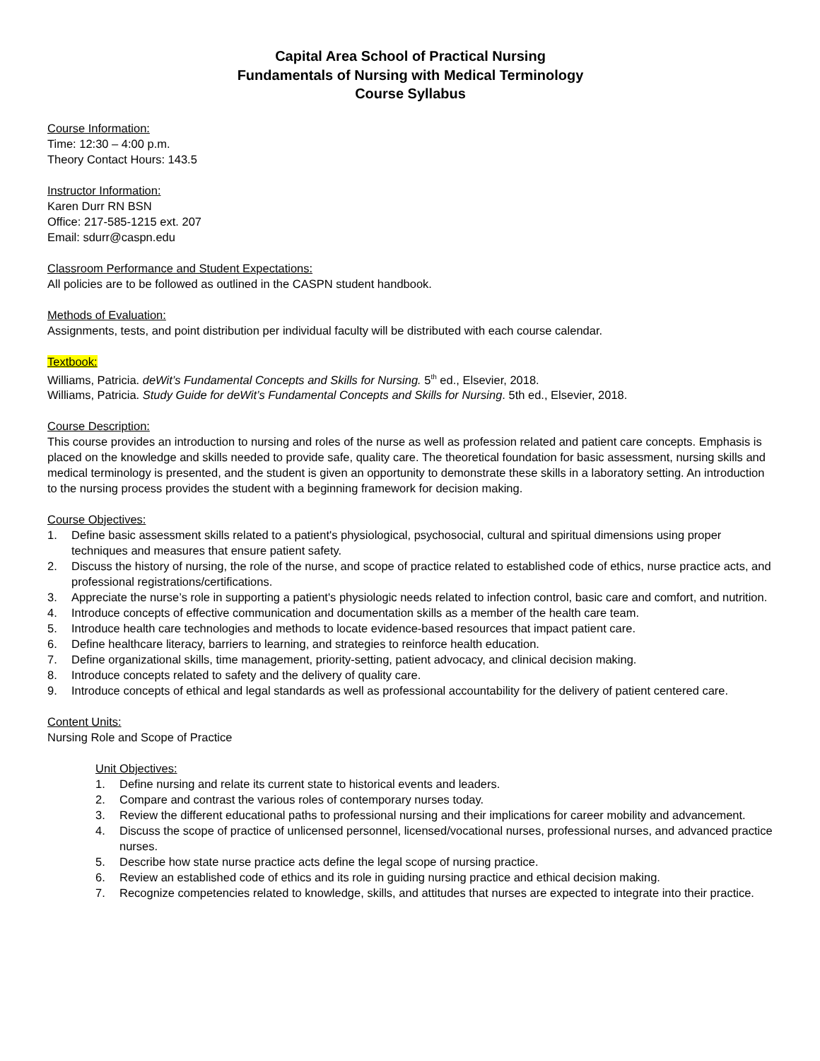Capital Area School of Practical Nursing
Fundamentals of Nursing with Medical Terminology
Course Syllabus
Course Information:
Time: 12:30 – 4:00 p.m.
Theory Contact Hours: 143.5
Instructor Information:
Karen Durr RN BSN
Office: 217-585-1215 ext. 207
Email: sdurr@caspn.edu
Classroom Performance and Student Expectations:
All policies are to be followed as outlined in the CASPN student handbook.
Methods of Evaluation:
Assignments, tests, and point distribution per individual faculty will be distributed with each course calendar.
Textbook:
Williams, Patricia. deWit’s Fundamental Concepts and Skills for Nursing. 5<sup>th</sup> ed., Elsevier, 2018.
Williams, Patricia. Study Guide for deWit’s Fundamental Concepts and Skills for Nursing. 5th ed., Elsevier, 2018.
Course Description:
This course provides an introduction to nursing and roles of the nurse as well as profession related and patient care concepts. Emphasis is placed on the knowledge and skills needed to provide safe, quality care. The theoretical foundation for basic assessment, nursing skills and medical terminology is presented, and the student is given an opportunity to demonstrate these skills in a laboratory setting. An introduction to the nursing process provides the student with a beginning framework for decision making.
Course Objectives:
1. Define basic assessment skills related to a patient's physiological, psychosocial, cultural and spiritual dimensions using proper techniques and measures that ensure patient safety.
2. Discuss the history of nursing, the role of the nurse, and scope of practice related to established code of ethics, nurse practice acts, and professional registrations/certifications.
3. Appreciate the nurse’s role in supporting a patient's physiologic needs related to infection control, basic care and comfort, and nutrition.
4. Introduce concepts of effective communication and documentation skills as a member of the health care team.
5. Introduce health care technologies and methods to locate evidence-based resources that impact patient care.
6. Define healthcare literacy, barriers to learning, and strategies to reinforce health education.
7. Define organizational skills, time management, priority-setting, patient advocacy, and clinical decision making.
8. Introduce concepts related to safety and the delivery of quality care.
9. Introduce concepts of ethical and legal standards as well as professional accountability for the delivery of patient centered care.
Content Units:
Nursing Role and Scope of Practice
Unit Objectives:
1. Define nursing and relate its current state to historical events and leaders.
2. Compare and contrast the various roles of contemporary nurses today.
3. Review the different educational paths to professional nursing and their implications for career mobility and advancement.
4. Discuss the scope of practice of unlicensed personnel, licensed/vocational nurses, professional nurses, and advanced practice nurses.
5. Describe how state nurse practice acts define the legal scope of nursing practice.
6. Review an established code of ethics and its role in guiding nursing practice and ethical decision making.
7. Recognize competencies related to knowledge, skills, and attitudes that nurses are expected to integrate into their practice.